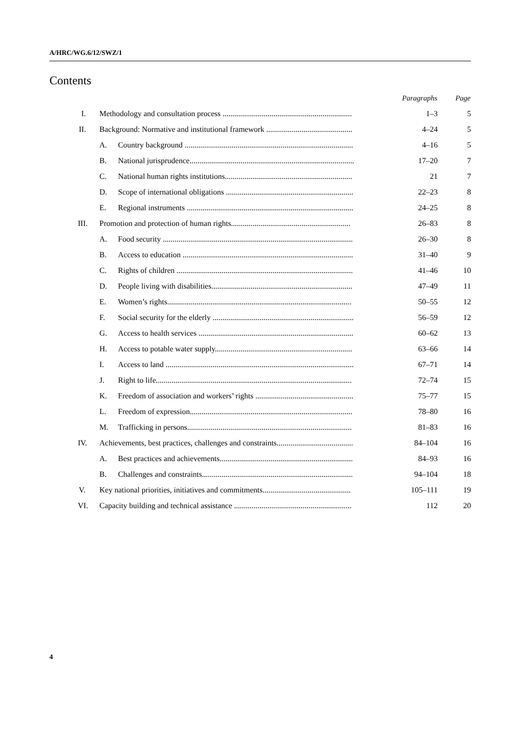A/HRC/WG.6/12/SWZ/1
Contents
| | | | Paragraphs | Page |
| --- | --- | --- | --- | --- |
| I. | Methodology and consultation process .................................................................. | | 1–3 | 5 |
| II. | Background: Normative and institutional framework ............................................ | | 4–24 | 5 |
| | A. | Country background ...................................................................................... | 4–16 | 5 |
| | B. | National jurisprudence.................................................................................... | 17–20 | 7 |
| | C. | National human rights institutions................................................................. | 21 | 7 |
| | D. | Scope of international obligations ................................................................. | 22–23 | 8 |
| | E. | Regional instruments ..................................................................................... | 24–25 | 8 |
| III. | Promotion and protection of human rights............................................................. | | 26–83 | 8 |
| | A. | Food security ................................................................................................. | 26–30 | 8 |
| | B. | Access to education ....................................................................................... | 31–40 | 9 |
| | C. | Rights of children .......................................................................................... | 41–46 | 10 |
| | D. | People living with disabilities........................................................................ | 47–49 | 11 |
| | E. | Women’s rights.............................................................................................. | 50–55 | 12 |
| | F. | Social security for the elderly ........................................................................ | 56–59 | 12 |
| | G. | Access to health services ............................................................................... | 60–62 | 13 |
| | H. | Access to potable water supply...................................................................... | 63–66 | 14 |
| | I. | Access to land ................................................................................................ | 67–71 | 14 |
| | J. | Right to life.................................................................................................... | 72–74 | 15 |
| | K. | Freedom of association and workers’ rights .................................................. | 75–77 | 15 |
| | L. | Freedom of expression................................................................................... | 78–80 | 16 |
| | M. | Trafficking in persons.................................................................................... | 81–83 | 16 |
| IV. | Achievements, best practices, challenges and constraints....................................... | | 84–104 | 16 |
| | A. | Best practices and achievements.................................................................... | 84–93 | 16 |
| | B. | Challenges and constraints............................................................................. | 94–104 | 18 |
| V. | Key national priorities, initiatives and commitments............................................. | | 105–111 | 19 |
| VI. | Capacity building and technical assistance ............................................................ | | 112 | 20 |
4